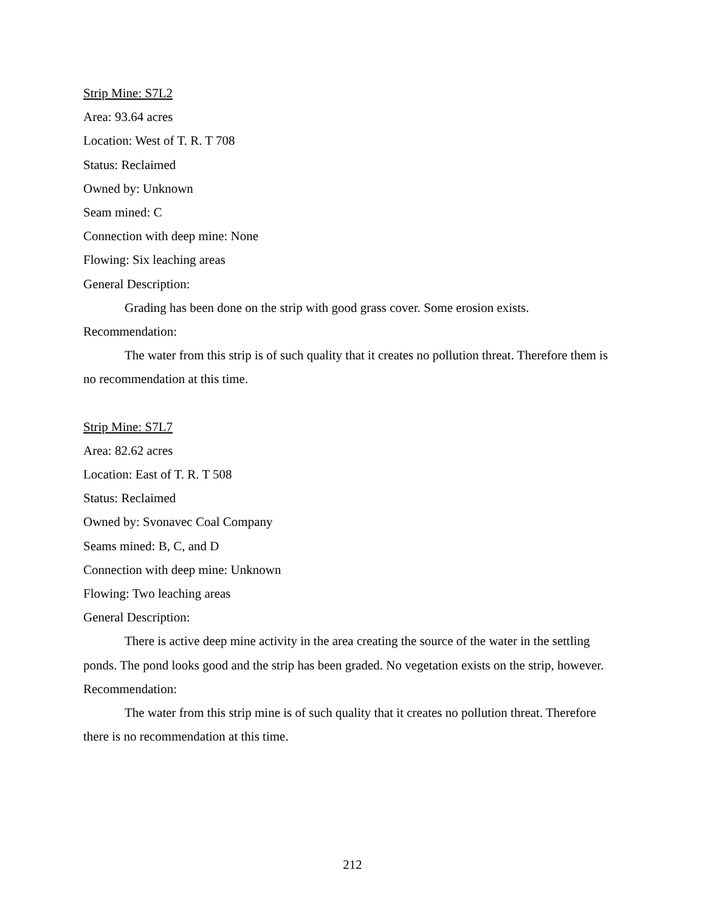Strip Mine: S7L2
Area: 93.64 acres
Location: West of T. R. T 708
Status: Reclaimed
Owned by: Unknown
Seam mined: C
Connection with deep mine: None
Flowing: Six leaching areas
General Description:
Grading has been done on the strip with good grass cover. Some erosion exists.
Recommendation:
The water from this strip is of such quality that it creates no pollution threat. Therefore them is no recommendation at this time.
Strip Mine: S7L7
Area: 82.62 acres
Location: East of T. R. T 508
Status: Reclaimed
Owned by: Svonavec Coal Company
Seams mined: B, C, and D
Connection with deep mine: Unknown
Flowing: Two leaching areas
General Description:
There is active deep mine activity in the area creating the source of the water in the settling ponds. The pond looks good and the strip has been graded. No vegetation exists on the strip, however.
Recommendation:
The water from this strip mine is of such quality that it creates no pollution threat. Therefore there is no recommendation at this time.
212